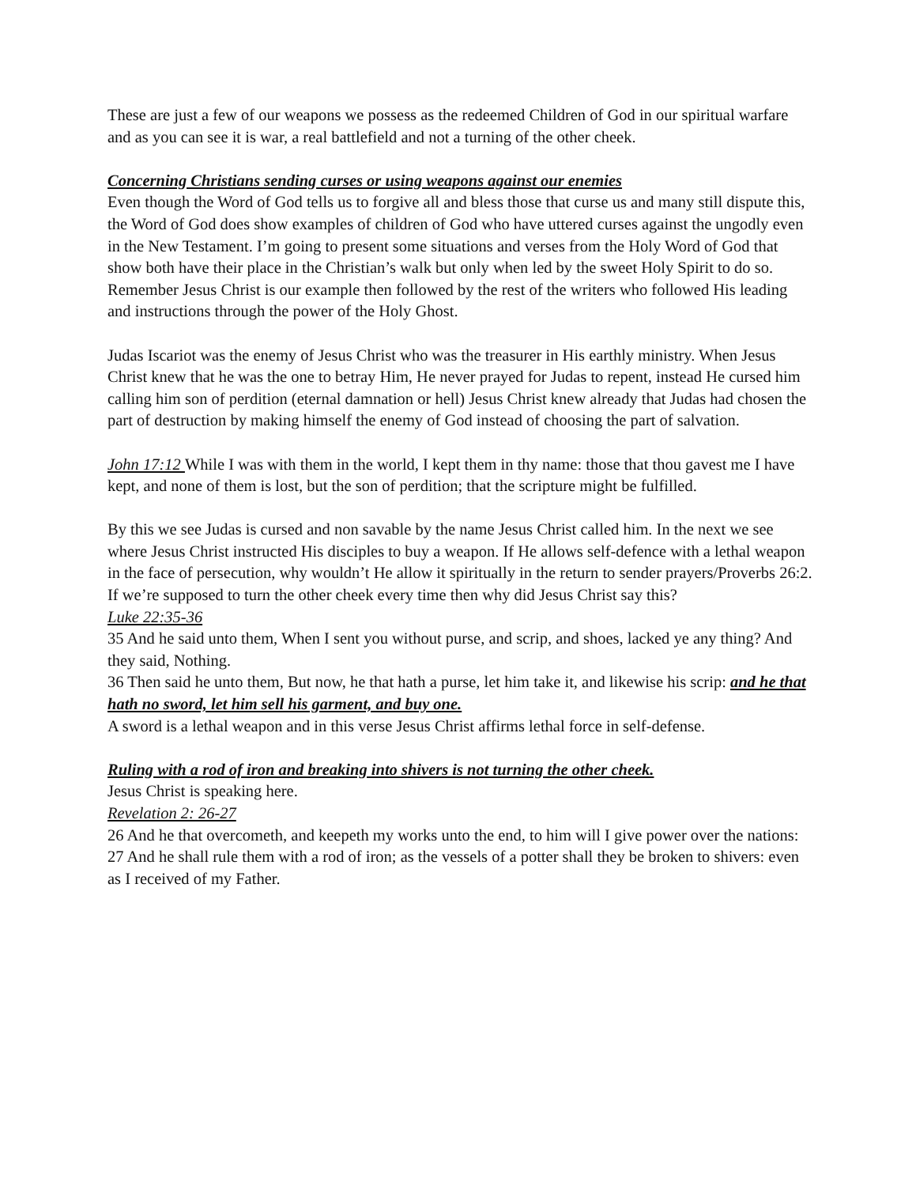These are just a few of our weapons we possess as the redeemed Children of God in our spiritual warfare and as you can see it is war, a real battlefield and not a turning of the other cheek.
Concerning Christians sending curses or using weapons against our enemies
Even though the Word of God tells us to forgive all and bless those that curse us and many still dispute this, the Word of God does show examples of children of God who have uttered curses against the ungodly even in the New Testament. I’m going to present some situations and verses from the Holy Word of God that show both have their place in the Christian’s walk but only when led by the sweet Holy Spirit to do so. Remember Jesus Christ is our example then followed by the rest of the writers who followed His leading and instructions through the power of the Holy Ghost.
Judas Iscariot was the enemy of Jesus Christ who was the treasurer in His earthly ministry. When Jesus Christ knew that he was the one to betray Him, He never prayed for Judas to repent, instead He cursed him calling him son of perdition (eternal damnation or hell) Jesus Christ knew already that Judas had chosen the part of destruction by making himself the enemy of God instead of choosing the part of salvation.
John 17:12 While I was with them in the world, I kept them in thy name: those that thou gavest me I have kept, and none of them is lost, but the son of perdition; that the scripture might be fulfilled.
By this we see Judas is cursed and non savable by the name Jesus Christ called him. In the next we see where Jesus Christ instructed His disciples to buy a weapon. If He allows self-defence with a lethal weapon in the face of persecution, why wouldn’t He allow it spiritually in the return to sender prayers/Proverbs 26:2. If we’re supposed to turn the other cheek every time then why did Jesus Christ say this?
Luke 22:35-36
35 And he said unto them, When I sent you without purse, and scrip, and shoes, lacked ye any thing? And they said, Nothing.
36 Then said he unto them, But now, he that hath a purse, let him take it, and likewise his scrip: and he that hath no sword, let him sell his garment, and buy one.
A sword is a lethal weapon and in this verse Jesus Christ affirms lethal force in self-defense.
Ruling with a rod of iron and breaking into shivers is not turning the other cheek.
Jesus Christ is speaking here.
Revelation 2: 26-27
26 And he that overcometh, and keepeth my works unto the end, to him will I give power over the nations:
27 And he shall rule them with a rod of iron; as the vessels of a potter shall they be broken to shivers: even as I received of my Father.